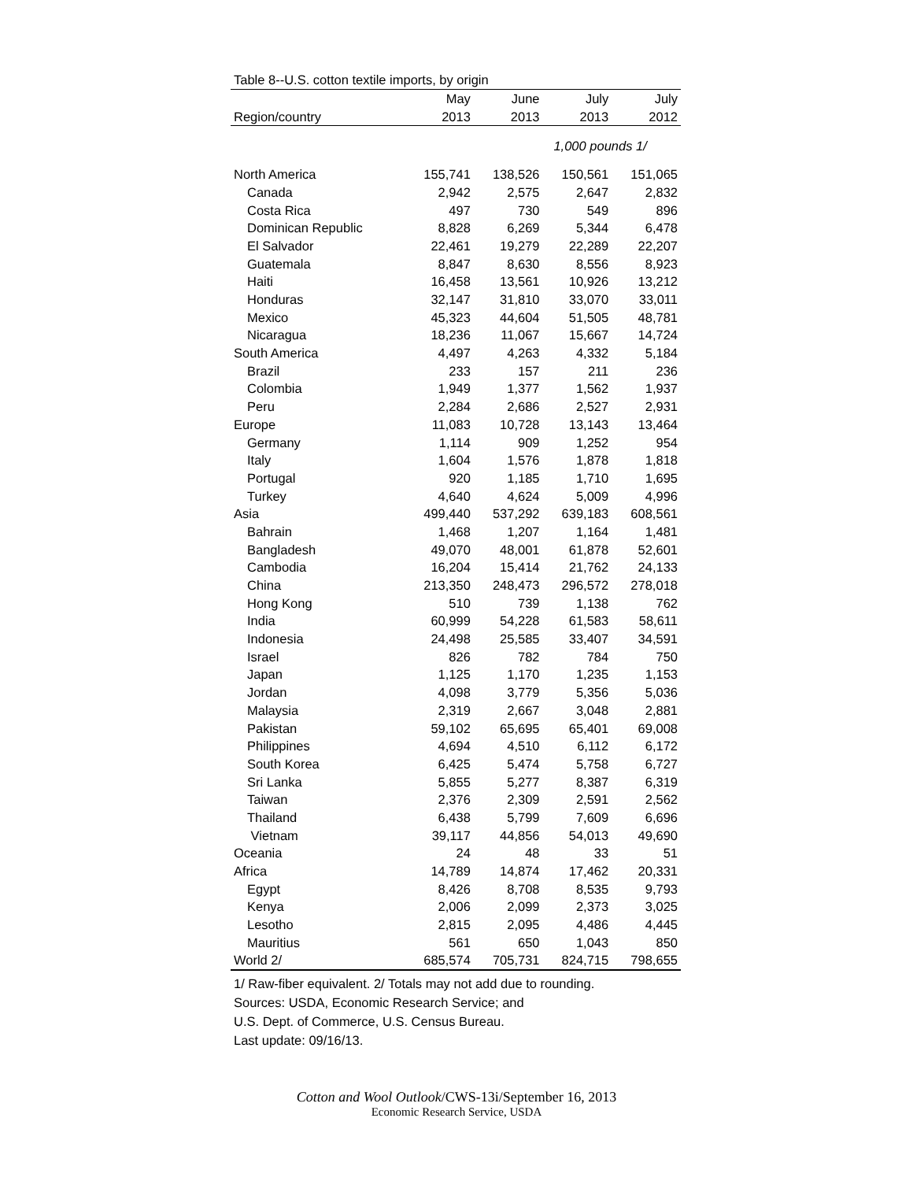Table 8--U.S. cotton textile imports, by origin
| | May | June | July | July |
| --- | --- | --- | --- | --- |
| Region/country | 2013 | 2013 | 2013 | 2012 |
| | 1,000 pounds 1/ | | | |
| North America | 155,741 | 138,526 | 150,561 | 151,065 |
| Canada | 2,942 | 2,575 | 2,647 | 2,832 |
| Costa Rica | 497 | 730 | 549 | 896 |
| Dominican Republic | 8,828 | 6,269 | 5,344 | 6,478 |
| El Salvador | 22,461 | 19,279 | 22,289 | 22,207 |
| Guatemala | 8,847 | 8,630 | 8,556 | 8,923 |
| Haiti | 16,458 | 13,561 | 10,926 | 13,212 |
| Honduras | 32,147 | 31,810 | 33,070 | 33,011 |
| Mexico | 45,323 | 44,604 | 51,505 | 48,781 |
| Nicaragua | 18,236 | 11,067 | 15,667 | 14,724 |
| South America | 4,497 | 4,263 | 4,332 | 5,184 |
| Brazil | 233 | 157 | 211 | 236 |
| Colombia | 1,949 | 1,377 | 1,562 | 1,937 |
| Peru | 2,284 | 2,686 | 2,527 | 2,931 |
| Europe | 11,083 | 10,728 | 13,143 | 13,464 |
| Germany | 1,114 | 909 | 1,252 | 954 |
| Italy | 1,604 | 1,576 | 1,878 | 1,818 |
| Portugal | 920 | 1,185 | 1,710 | 1,695 |
| Turkey | 4,640 | 4,624 | 5,009 | 4,996 |
| Asia | 499,440 | 537,292 | 639,183 | 608,561 |
| Bahrain | 1,468 | 1,207 | 1,164 | 1,481 |
| Bangladesh | 49,070 | 48,001 | 61,878 | 52,601 |
| Cambodia | 16,204 | 15,414 | 21,762 | 24,133 |
| China | 213,350 | 248,473 | 296,572 | 278,018 |
| Hong Kong | 510 | 739 | 1,138 | 762 |
| India | 60,999 | 54,228 | 61,583 | 58,611 |
| Indonesia | 24,498 | 25,585 | 33,407 | 34,591 |
| Israel | 826 | 782 | 784 | 750 |
| Japan | 1,125 | 1,170 | 1,235 | 1,153 |
| Jordan | 4,098 | 3,779 | 5,356 | 5,036 |
| Malaysia | 2,319 | 2,667 | 3,048 | 2,881 |
| Pakistan | 59,102 | 65,695 | 65,401 | 69,008 |
| Philippines | 4,694 | 4,510 | 6,112 | 6,172 |
| South Korea | 6,425 | 5,474 | 5,758 | 6,727 |
| Sri Lanka | 5,855 | 5,277 | 8,387 | 6,319 |
| Taiwan | 2,376 | 2,309 | 2,591 | 2,562 |
| Thailand | 6,438 | 5,799 | 7,609 | 6,696 |
| Vietnam | 39,117 | 44,856 | 54,013 | 49,690 |
| Oceania | 24 | 48 | 33 | 51 |
| Africa | 14,789 | 14,874 | 17,462 | 20,331 |
| Egypt | 8,426 | 8,708 | 8,535 | 9,793 |
| Kenya | 2,006 | 2,099 | 2,373 | 3,025 |
| Lesotho | 2,815 | 2,095 | 4,486 | 4,445 |
| Mauritius | 561 | 650 | 1,043 | 850 |
| World 2/ | 685,574 | 705,731 | 824,715 | 798,655 |
1/ Raw-fiber equivalent. 2/ Totals may not add due to rounding.
Sources: USDA, Economic Research Service; and
U.S. Dept. of Commerce, U.S. Census Bureau.
Last update: 09/16/13.
Cotton and Wool Outlook/CWS-13i/September 16, 2013
Economic Research Service, USDA